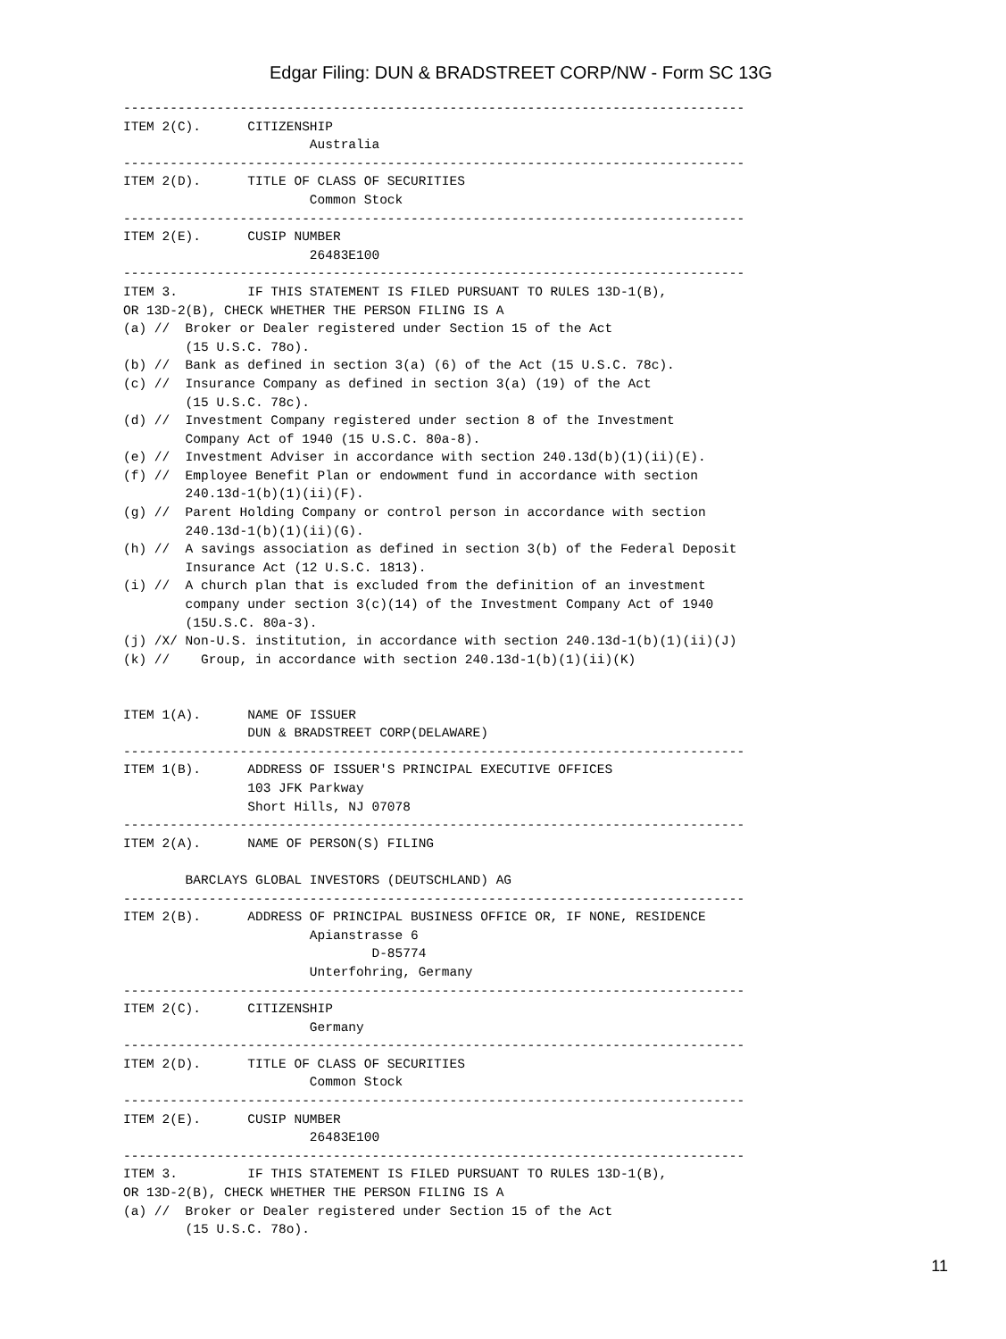Edgar Filing: DUN & BRADSTREET CORP/NW - Form SC 13G
--------------------------------------------------------------------------------
ITEM 2(C).      CITIZENSHIP
                        Australia
--------------------------------------------------------------------------------
ITEM 2(D).      TITLE OF CLASS OF SECURITIES
                        Common Stock
--------------------------------------------------------------------------------
ITEM 2(E).      CUSIP NUMBER
                        26483E100
--------------------------------------------------------------------------------
ITEM 3.         IF THIS STATEMENT IS FILED PURSUANT TO RULES 13D-1(B),
OR 13D-2(B), CHECK WHETHER THE PERSON FILING IS A
(a) //  Broker or Dealer registered under Section 15 of the Act
        (15 U.S.C. 78o).
(b) //  Bank as defined in section 3(a) (6) of the Act (15 U.S.C. 78c).
(c) //  Insurance Company as defined in section 3(a) (19) of the Act
        (15 U.S.C. 78c).
(d) //  Investment Company registered under section 8 of the Investment
        Company Act of 1940 (15 U.S.C. 80a-8).
(e) //  Investment Adviser in accordance with section 240.13d(b)(1)(ii)(E).
(f) //  Employee Benefit Plan or endowment fund in accordance with section
        240.13d-1(b)(1)(ii)(F).
(g) //  Parent Holding Company or control person in accordance with section
        240.13d-1(b)(1)(ii)(G).
(h) //  A savings association as defined in section 3(b) of the Federal Deposit
        Insurance Act (12 U.S.C. 1813).
(i) //  A church plan that is excluded from the definition of an investment
        company under section 3(c)(14) of the Investment Company Act of 1940
        (15U.S.C. 80a-3).
(j) /X/ Non-U.S. institution, in accordance with section 240.13d-1(b)(1)(ii)(J)
(k) //    Group, in accordance with section 240.13d-1(b)(1)(ii)(K)


ITEM 1(A).      NAME OF ISSUER
                DUN & BRADSTREET CORP(DELAWARE)
--------------------------------------------------------------------------------
ITEM 1(B).      ADDRESS OF ISSUER'S PRINCIPAL EXECUTIVE OFFICES
                103 JFK Parkway
                Short Hills, NJ 07078
--------------------------------------------------------------------------------
ITEM 2(A).      NAME OF PERSON(S) FILING

        BARCLAYS GLOBAL INVESTORS (DEUTSCHLAND) AG
--------------------------------------------------------------------------------
ITEM 2(B).      ADDRESS OF PRINCIPAL BUSINESS OFFICE OR, IF NONE, RESIDENCE
                        Apianstrasse 6
                                D-85774
                        Unterfohring, Germany
--------------------------------------------------------------------------------
ITEM 2(C).      CITIZENSHIP
                        Germany
--------------------------------------------------------------------------------
ITEM 2(D).      TITLE OF CLASS OF SECURITIES
                        Common Stock
--------------------------------------------------------------------------------
ITEM 2(E).      CUSIP NUMBER
                        26483E100
--------------------------------------------------------------------------------
ITEM 3.         IF THIS STATEMENT IS FILED PURSUANT TO RULES 13D-1(B),
OR 13D-2(B), CHECK WHETHER THE PERSON FILING IS A
(a) //  Broker or Dealer registered under Section 15 of the Act
        (15 U.S.C. 78o).
11